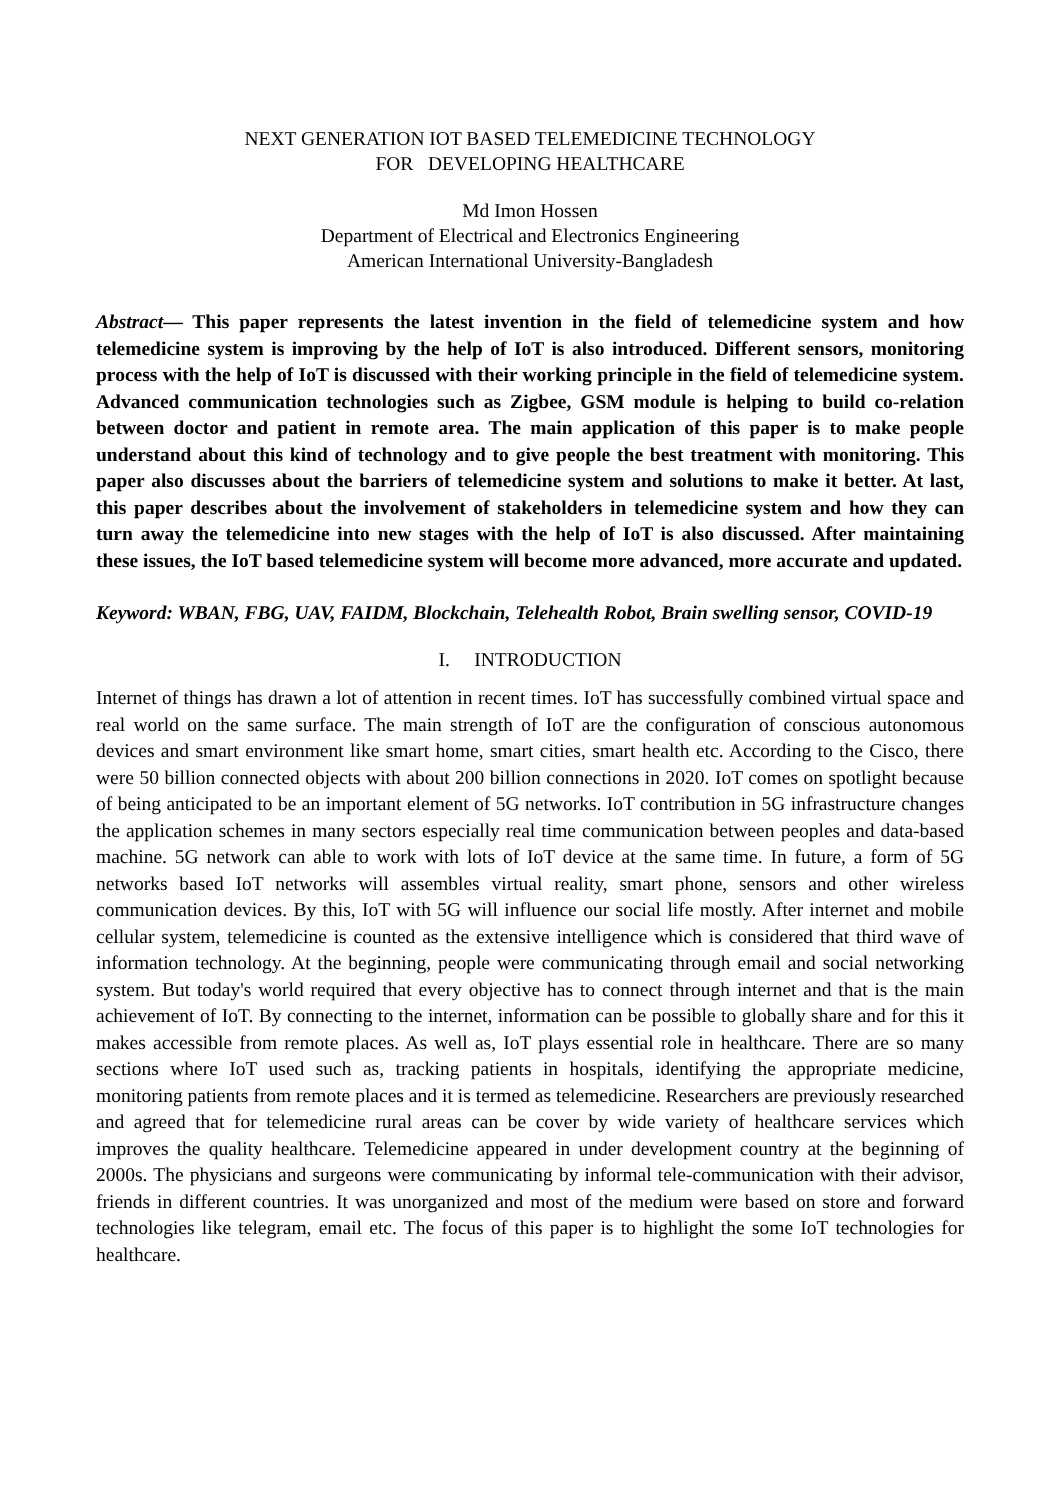NEXT GENERATION IOT BASED TELEMEDICINE TECHNOLOGY
FOR DEVELOPING HEALTHCARE
Md Imon Hossen
Department of Electrical and Electronics Engineering
American International University-Bangladesh
Abstract— This paper represents the latest invention in the field of telemedicine system and how telemedicine system is improving by the help of IoT is also introduced. Different sensors, monitoring process with the help of IoT is discussed with their working principle in the field of telemedicine system. Advanced communication technologies such as Zigbee, GSM module is helping to build co-relation between doctor and patient in remote area. The main application of this paper is to make people understand about this kind of technology and to give people the best treatment with monitoring. This paper also discusses about the barriers of telemedicine system and solutions to make it better. At last, this paper describes about the involvement of stakeholders in telemedicine system and how they can turn away the telemedicine into new stages with the help of IoT is also discussed. After maintaining these issues, the IoT based telemedicine system will become more advanced, more accurate and updated.
Keyword: WBAN, FBG, UAV, FAIDM, Blockchain, Telehealth Robot, Brain swelling sensor, COVID-19
I. INTRODUCTION
Internet of things has drawn a lot of attention in recent times. IoT has successfully combined virtual space and real world on the same surface. The main strength of IoT are the configuration of conscious autonomous devices and smart environment like smart home, smart cities, smart health etc. According to the Cisco, there were 50 billion connected objects with about 200 billion connections in 2020. IoT comes on spotlight because of being anticipated to be an important element of 5G networks. IoT contribution in 5G infrastructure changes the application schemes in many sectors especially real time communication between peoples and data-based machine. 5G network can able to work with lots of IoT device at the same time. In future, a form of 5G networks based IoT networks will assembles virtual reality, smart phone, sensors and other wireless communication devices. By this, IoT with 5G will influence our social life mostly. After internet and mobile cellular system, telemedicine is counted as the extensive intelligence which is considered that third wave of information technology. At the beginning, people were communicating through email and social networking system. But today's world required that every objective has to connect through internet and that is the main achievement of IoT. By connecting to the internet, information can be possible to globally share and for this it makes accessible from remote places. As well as, IoT plays essential role in healthcare. There are so many sections where IoT used such as, tracking patients in hospitals, identifying the appropriate medicine, monitoring patients from remote places and it is termed as telemedicine. Researchers are previously researched and agreed that for telemedicine rural areas can be cover by wide variety of healthcare services which improves the quality healthcare. Telemedicine appeared in under development country at the beginning of 2000s. The physicians and surgeons were communicating by informal tele-communication with their advisor, friends in different countries. It was unorganized and most of the medium were based on store and forward technologies like telegram, email etc. The focus of this paper is to highlight the some IoT technologies for healthcare.